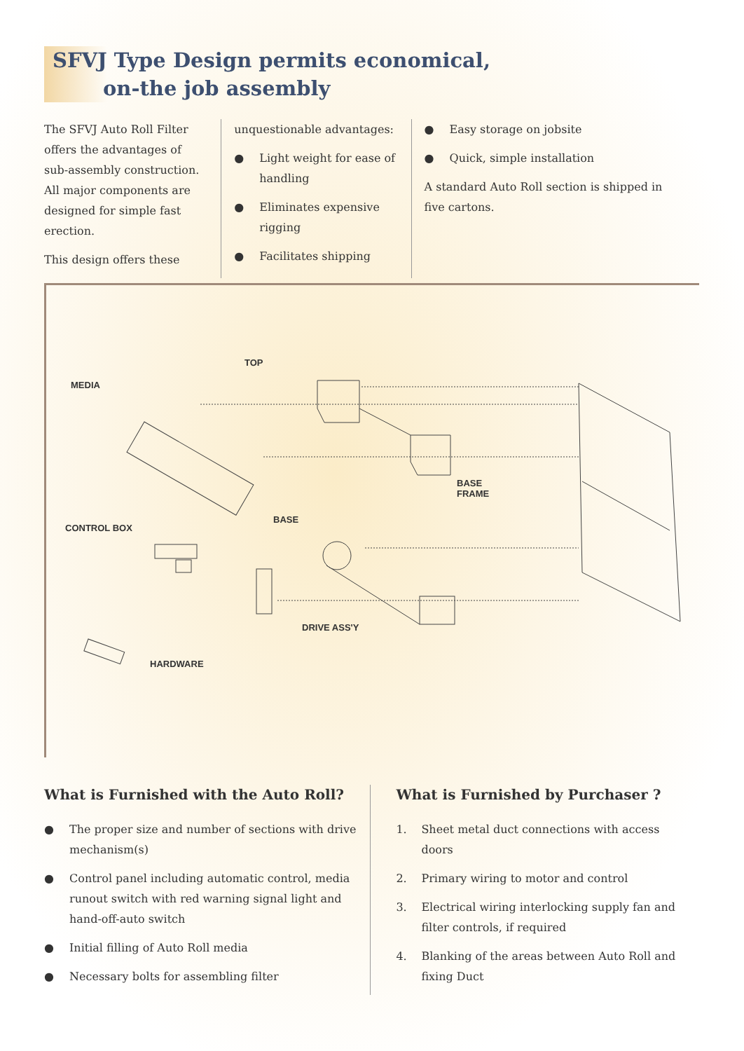SFVJ Type Design permits economical,
on-the job assembly
The SFVJ Auto Roll Filter offers the advantages of sub-assembly construction. All major components are designed for simple fast erection.
This design offers these
unquestionable advantages:
● Light weight for ease of handling
● Eliminates expensive rigging
● Facilitates shipping
● Easy storage on jobsite
● Quick, simple installation
A standard Auto Roll section is shipped in five cartons.
TOP
MEDIA
BASE
FRAME
CONTROL BOX
BASE
DRIVE ASS'Y
HARDWARE
What is Furnished with the Auto Roll?
● The proper size and number of sections with drive mechanism(s)
● Control panel including automatic control, media runout switch with red warning signal light and hand-off-auto switch
● Initial filling of Auto Roll media
● Necessary bolts for assembling filter
What is Furnished by Purchaser ?
1. Sheet metal duct connections with access doors
2. Primary wiring to motor and control
3. Electrical wiring interlocking supply fan and filter controls, if required
4. Blanking of the areas between Auto Roll and fixing Duct